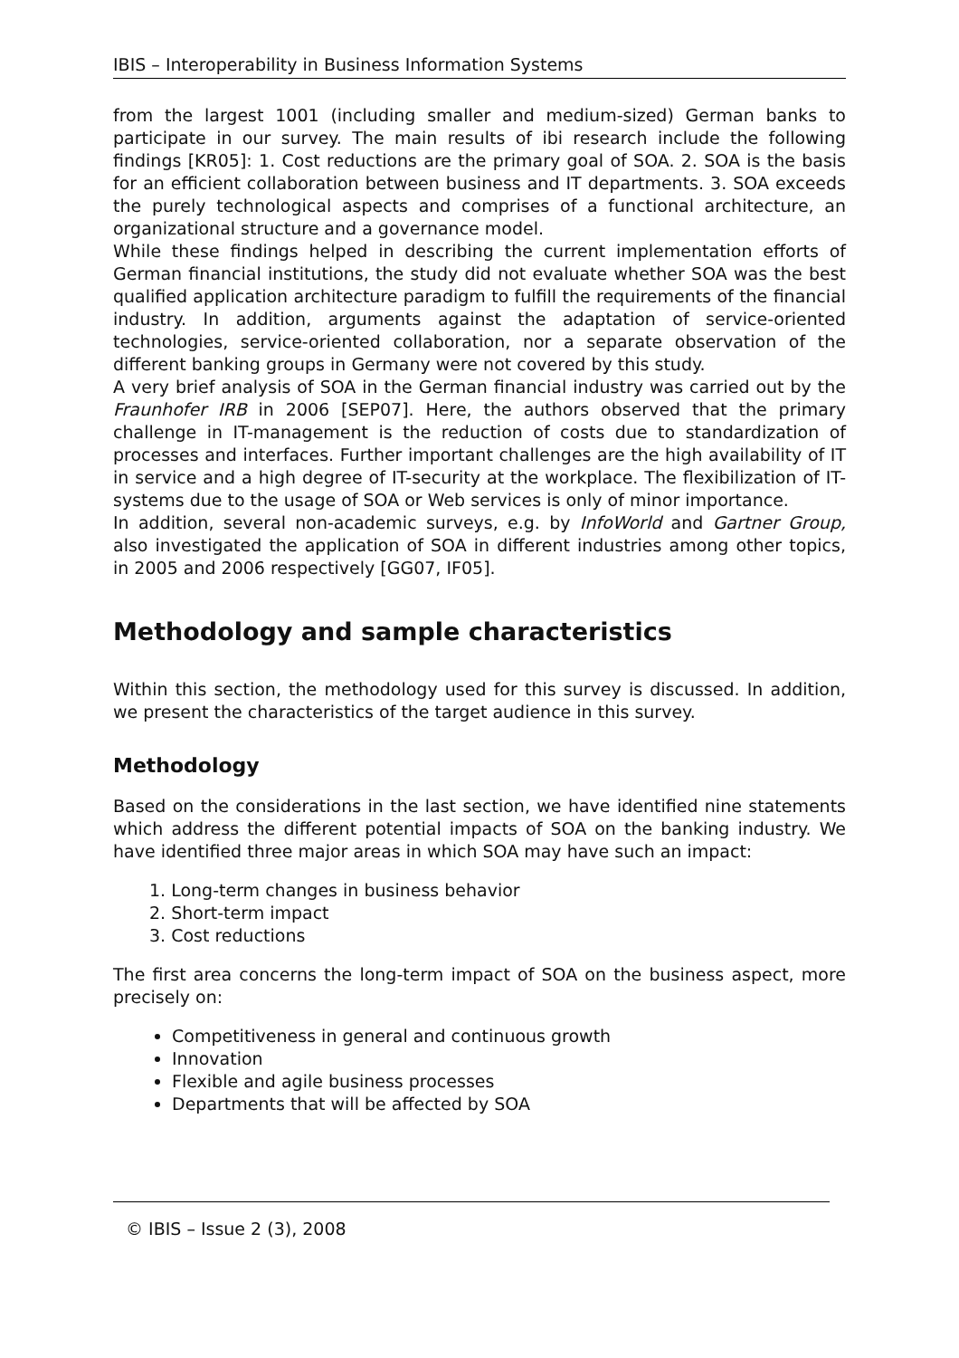IBIS – Interoperability in Business Information Systems
from the largest 1001 (including smaller and medium-sized) German banks to participate in our survey. The main results of ibi research include the following findings [KR05]: 1. Cost reductions are the primary goal of SOA. 2. SOA is the basis for an efficient collaboration between business and IT departments. 3. SOA exceeds the purely technological aspects and comprises of a functional architecture, an organizational structure and a governance model.
While these findings helped in describing the current implementation efforts of German financial institutions, the study did not evaluate whether SOA was the best qualified application architecture paradigm to fulfill the requirements of the financial industry. In addition, arguments against the adaptation of service-oriented technologies, service-oriented collaboration, nor a separate observation of the different banking groups in Germany were not covered by this study.
A very brief analysis of SOA in the German financial industry was carried out by the Fraunhofer IRB in 2006 [SEP07]. Here, the authors observed that the primary challenge in IT-management is the reduction of costs due to standardization of processes and interfaces. Further important challenges are the high availability of IT in service and a high degree of IT-security at the workplace. The flexibilization of IT-systems due to the usage of SOA or Web services is only of minor importance.
In addition, several non-academic surveys, e.g. by InfoWorld and Gartner Group, also investigated the application of SOA in different industries among other topics, in 2005 and 2006 respectively [GG07, IF05].
Methodology and sample characteristics
Within this section, the methodology used for this survey is discussed. In addition, we present the characteristics of the target audience in this survey.
Methodology
Based on the considerations in the last section, we have identified nine statements which address the different potential impacts of SOA on the banking industry. We have identified three major areas in which SOA may have such an impact:
1. Long-term changes in business behavior
2. Short-term impact
3. Cost reductions
The first area concerns the long-term impact of SOA on the business aspect, more precisely on:
Competitiveness in general and continuous growth
Innovation
Flexible and agile business processes
Departments that will be affected by SOA
© IBIS – Issue 2 (3), 2008